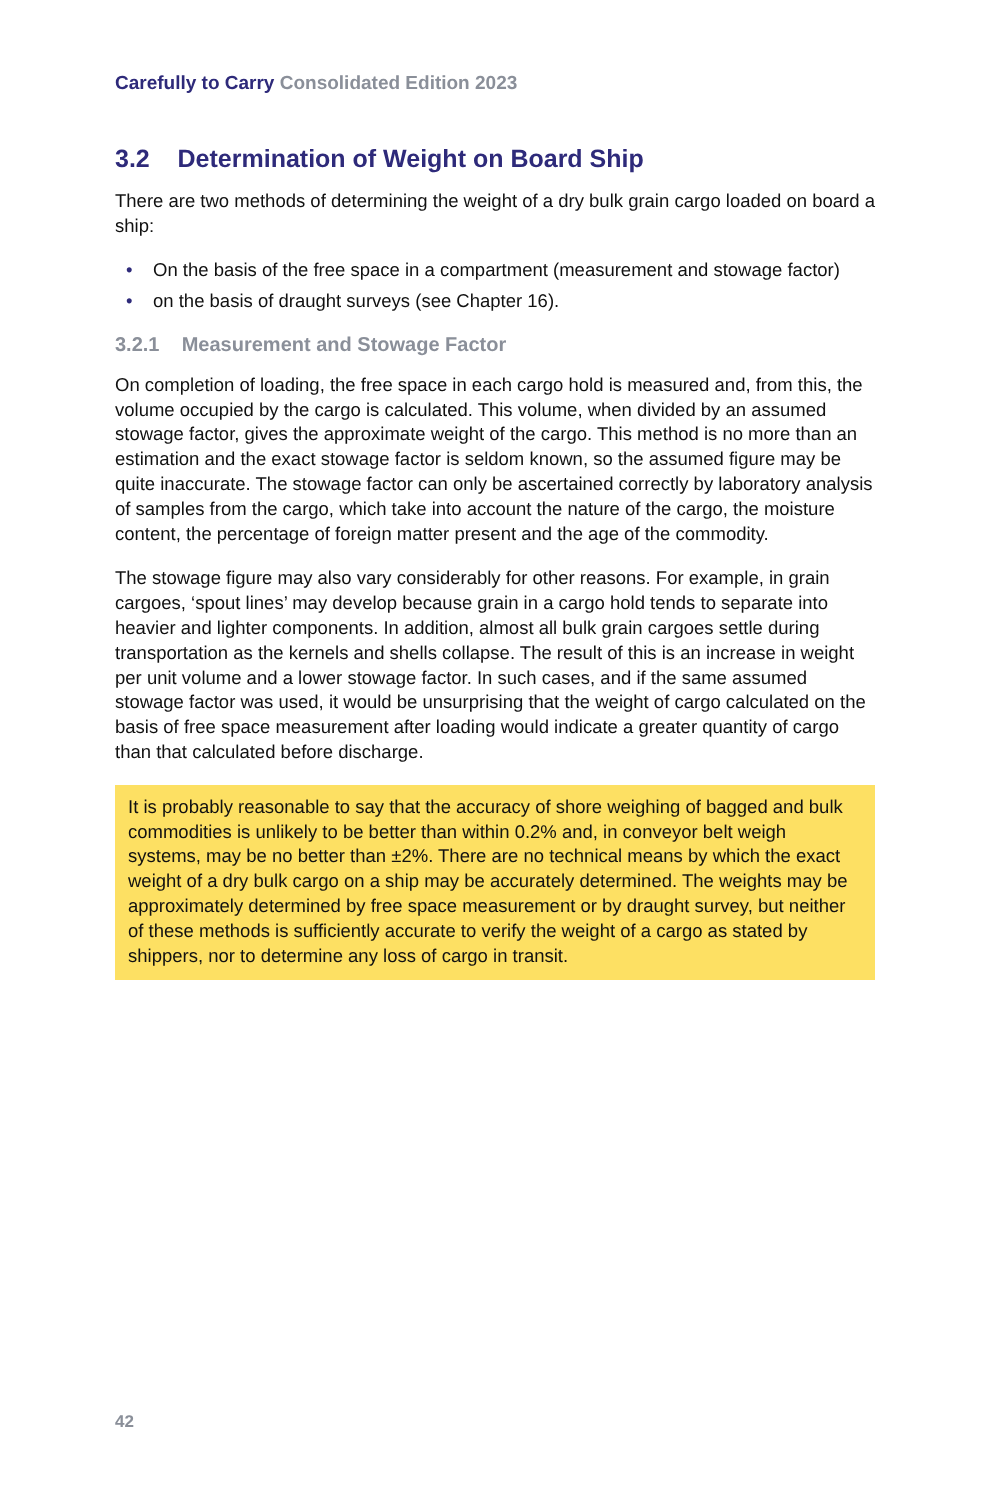Carefully to Carry Consolidated Edition 2023
3.2 Determination of Weight on Board Ship
There are two methods of determining the weight of a dry bulk grain cargo loaded on board a ship:
• On the basis of the free space in a compartment (measurement and stowage factor)
• on the basis of draught surveys (see Chapter 16).
3.2.1 Measurement and Stowage Factor
On completion of loading, the free space in each cargo hold is measured and, from this, the volume occupied by the cargo is calculated. This volume, when divided by an assumed stowage factor, gives the approximate weight of the cargo. This method is no more than an estimation and the exact stowage factor is seldom known, so the assumed figure may be quite inaccurate. The stowage factor can only be ascertained correctly by laboratory analysis of samples from the cargo, which take into account the nature of the cargo, the moisture content, the percentage of foreign matter present and the age of the commodity.
The stowage figure may also vary considerably for other reasons. For example, in grain cargoes, ‘spout lines’ may develop because grain in a cargo hold tends to separate into heavier and lighter components. In addition, almost all bulk grain cargoes settle during transportation as the kernels and shells collapse. The result of this is an increase in weight per unit volume and a lower stowage factor. In such cases, and if the same assumed stowage factor was used, it would be unsurprising that the weight of cargo calculated on the basis of free space measurement after loading would indicate a greater quantity of cargo than that calculated before discharge.
It is probably reasonable to say that the accuracy of shore weighing of bagged and bulk commodities is unlikely to be better than within 0.2% and, in conveyor belt weigh systems, may be no better than ±2%. There are no technical means by which the exact weight of a dry bulk cargo on a ship may be accurately determined. The weights may be approximately determined by free space measurement or by draught survey, but neither of these methods is sufficiently accurate to verify the weight of a cargo as stated by shippers, nor to determine any loss of cargo in transit.
42